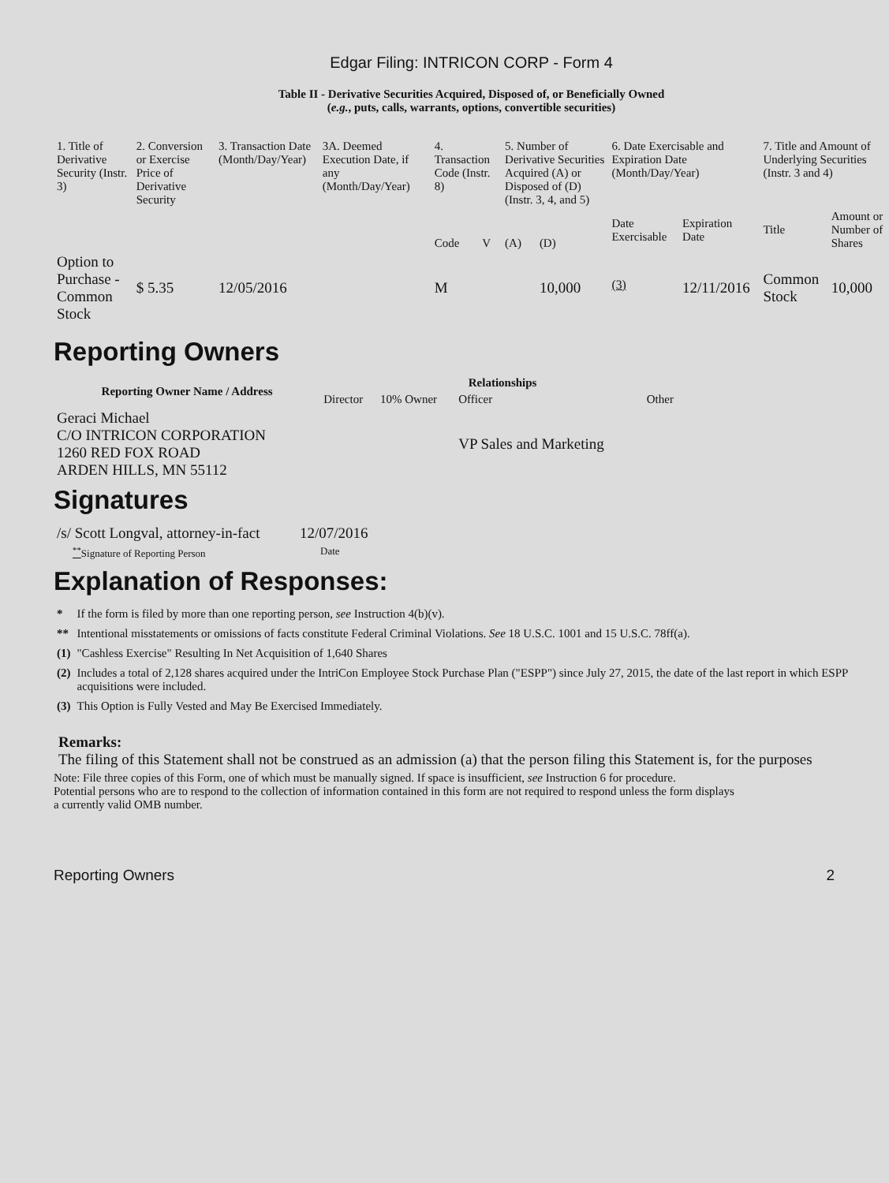Edgar Filing: INTRICON CORP - Form 4
Table II - Derivative Securities Acquired, Disposed of, or Beneficially Owned
(e.g., puts, calls, warrants, options, convertible securities)
| 1. Title of Derivative Security (Instr. 3) | 2. Conversion or Exercise Price of Derivative Security | 3. Transaction Date (Month/Day/Year) | 3A. Deemed Execution Date, if any (Month/Day/Year) | 4. Transaction Code (Instr. 8) | | 5. Number of Derivative Securities Acquired (A) or Disposed of (D) (Instr. 3, 4, and 5) | | 6. Date Exercisable and Expiration Date (Month/Day/Year) | | 7. Title and Amount of Underlying Securities (Instr. 3 and 4) | |
| --- | --- | --- | --- | --- | --- | --- | --- | --- | --- | --- | --- |
| | | | | Code | V | (A) | (D) | Date Exercisable | Expiration Date | Title | Amount or Number of Shares |
| Option to Purchase - Common Stock | $ 5.35 | 12/05/2016 | | M | | | 10,000 | <sup>(3)</sup> | 12/11/2016 | Common Stock | 10,000 |
Reporting Owners
| Reporting Owner Name / Address | Relationships | | | |
| --- | --- | --- | --- | --- |
| | Director | 10% Owner | Officer | Other |
| Geraci Michael C/O INTRICON CORPORATION 1260 RED FOX ROAD ARDEN HILLS, MN 55112 | | | VP Sales and Marketing | |
Signatures
| /s/ Scott Longval, attorney-in-fact | 12/07/2016 |
| <sup>**</sup> Signature of Reporting Person | Date |
Explanation of Responses:
| * | If the form is filed by more than one reporting person, see Instruction 4(b)(v). |
| ** | Intentional misstatements or omissions of facts constitute Federal Criminal Violations. See 18 U.S.C. 1001 and 15 U.S.C. 78ff(a). |
| (1) | "Cashless Exercise" Resulting In Net Acquisition of 1,640 Shares |
| (2) | Includes a total of 2,128 shares acquired under the IntriCon Employee Stock Purchase Plan ("ESPP") since July 27, 2015, the date of the last report in which ESPP acquisitions were included. |
| (3) | This Option is Fully Vested and May Be Exercised Immediately. |
Remarks:
The filing of this Statement shall not be construed as an admission (a) that the person filing this Statement is, for the purposes
Note: File three copies of this Form, one of which must be manually signed. If space is insufficient, see Instruction 6 for procedure.
Potential persons who are to respond to the collection of information contained in this form are not required to respond unless the form displays
a currently valid OMB number.
Reporting Owners 2